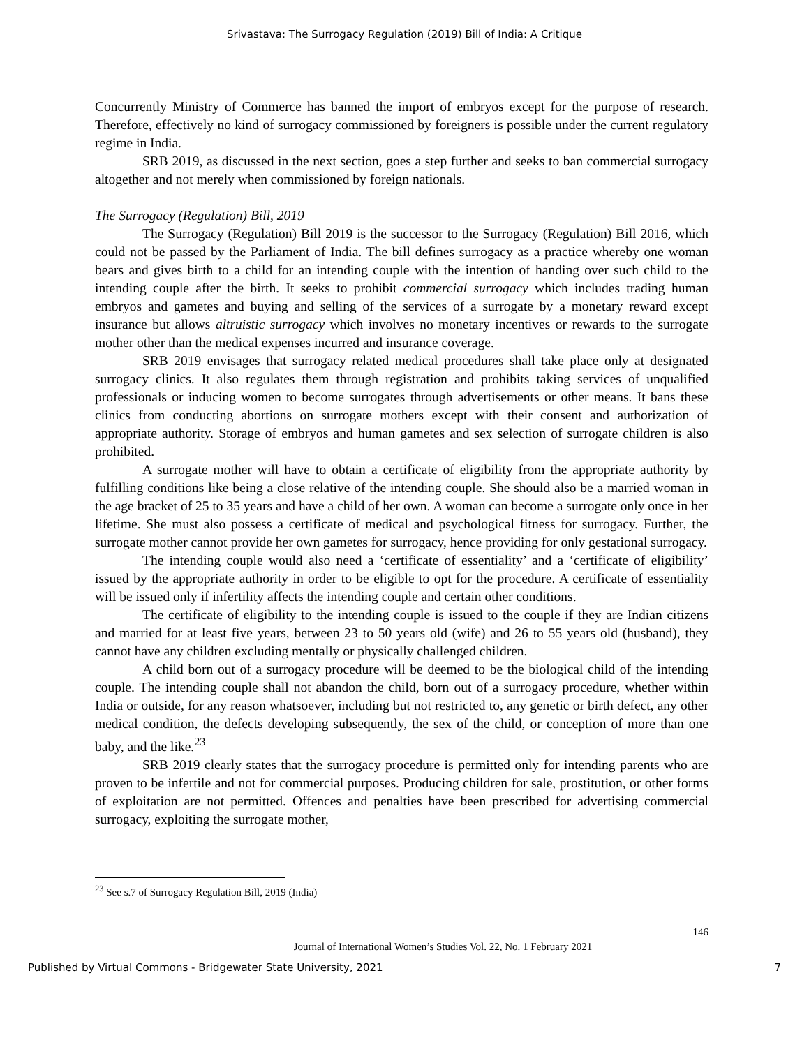Srivastava: The Surrogacy Regulation (2019) Bill of India: A Critique
Concurrently Ministry of Commerce has banned the import of embryos except for the purpose of research. Therefore, effectively no kind of surrogacy commissioned by foreigners is possible under the current regulatory regime in India.
SRB 2019, as discussed in the next section, goes a step further and seeks to ban commercial surrogacy altogether and not merely when commissioned by foreign nationals.
The Surrogacy (Regulation) Bill, 2019
The Surrogacy (Regulation) Bill 2019 is the successor to the Surrogacy (Regulation) Bill 2016, which could not be passed by the Parliament of India. The bill defines surrogacy as a practice whereby one woman bears and gives birth to a child for an intending couple with the intention of handing over such child to the intending couple after the birth. It seeks to prohibit commercial surrogacy which includes trading human embryos and gametes and buying and selling of the services of a surrogate by a monetary reward except insurance but allows altruistic surrogacy which involves no monetary incentives or rewards to the surrogate mother other than the medical expenses incurred and insurance coverage.
SRB 2019 envisages that surrogacy related medical procedures shall take place only at designated surrogacy clinics. It also regulates them through registration and prohibits taking services of unqualified professionals or inducing women to become surrogates through advertisements or other means. It bans these clinics from conducting abortions on surrogate mothers except with their consent and authorization of appropriate authority. Storage of embryos and human gametes and sex selection of surrogate children is also prohibited.
A surrogate mother will have to obtain a certificate of eligibility from the appropriate authority by fulfilling conditions like being a close relative of the intending couple. She should also be a married woman in the age bracket of 25 to 35 years and have a child of her own. A woman can become a surrogate only once in her lifetime. She must also possess a certificate of medical and psychological fitness for surrogacy. Further, the surrogate mother cannot provide her own gametes for surrogacy, hence providing for only gestational surrogacy.
The intending couple would also need a ‘certificate of essentiality’ and a ‘certificate of eligibility’ issued by the appropriate authority in order to be eligible to opt for the procedure. A certificate of essentiality will be issued only if infertility affects the intending couple and certain other conditions.
The certificate of eligibility to the intending couple is issued to the couple if they are Indian citizens and married for at least five years, between 23 to 50 years old (wife) and 26 to 55 years old (husband), they cannot have any children excluding mentally or physically challenged children.
A child born out of a surrogacy procedure will be deemed to be the biological child of the intending couple. The intending couple shall not abandon the child, born out of a surrogacy procedure, whether within India or outside, for any reason whatsoever, including but not restricted to, any genetic or birth defect, any other medical condition, the defects developing subsequently, the sex of the child, or conception of more than one baby, and the like.<sup>23</sup>
SRB 2019 clearly states that the surrogacy procedure is permitted only for intending parents who are proven to be infertile and not for commercial purposes. Producing children for sale, prostitution, or other forms of exploitation are not permitted. Offences and penalties have been prescribed for advertising commercial surrogacy, exploiting the surrogate mother,
<sup>23</sup> See s.7 of Surrogacy Regulation Bill, 2019 (India)
146
Journal of International Women’s Studies Vol. 22, No. 1 February 2021
Published by Virtual Commons - Bridgewater State University, 2021 7